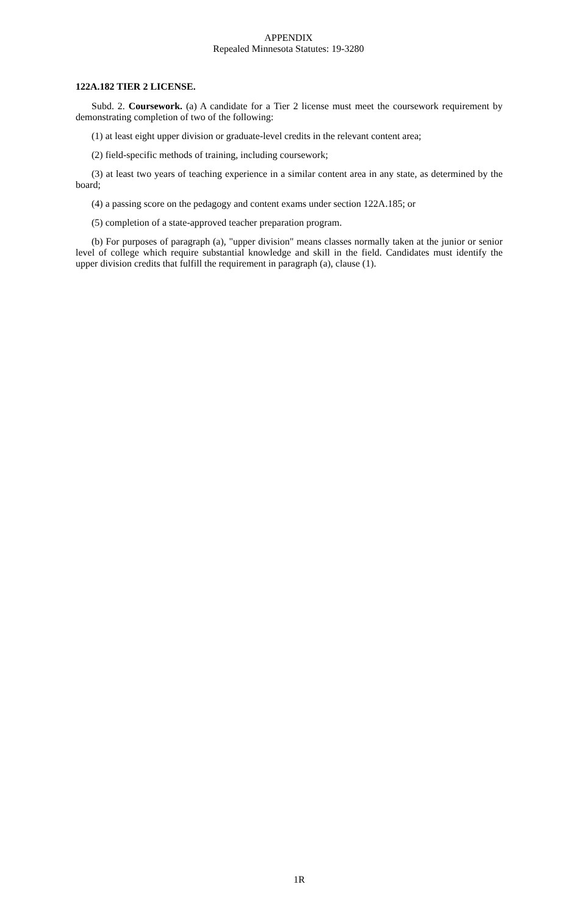APPENDIX
Repealed Minnesota Statutes: 19-3280
122A.182 TIER 2 LICENSE.
Subd. 2. Coursework. (a) A candidate for a Tier 2 license must meet the coursework requirement by demonstrating completion of two of the following:
(1) at least eight upper division or graduate-level credits in the relevant content area;
(2) field-specific methods of training, including coursework;
(3) at least two years of teaching experience in a similar content area in any state, as determined by the board;
(4) a passing score on the pedagogy and content exams under section 122A.185; or
(5) completion of a state-approved teacher preparation program.
(b) For purposes of paragraph (a), "upper division" means classes normally taken at the junior or senior level of college which require substantial knowledge and skill in the field. Candidates must identify the upper division credits that fulfill the requirement in paragraph (a), clause (1).
1R